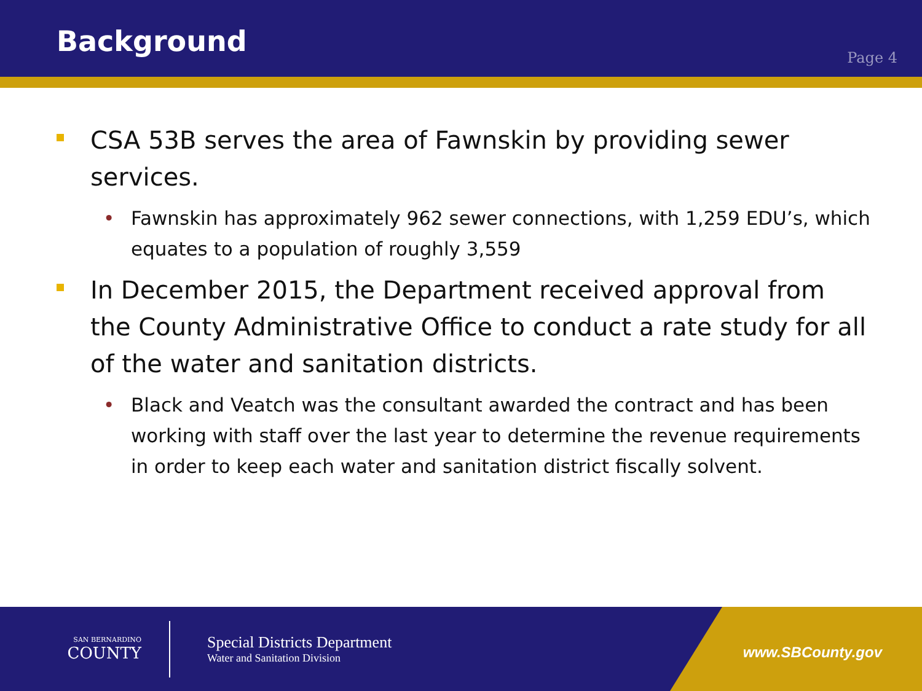Background
Page 4
CSA 53B serves the area of Fawnskin by providing sewer services.
• Fawnskin has approximately 962 sewer connections, with 1,259 EDU’s, which equates to a population of roughly 3,559
In December 2015, the Department received approval from the County Administrative Office to conduct a rate study for all of the water and sanitation districts.
• Black and Veatch was the consultant awarded the contract and has been working with staff over the last year to determine the revenue requirements in order to keep each water and sanitation district fiscally solvent.
SAN BERNARDINO
COUNTY
Special Districts Department
Water and Sanitation Division
www.SBCounty.gov